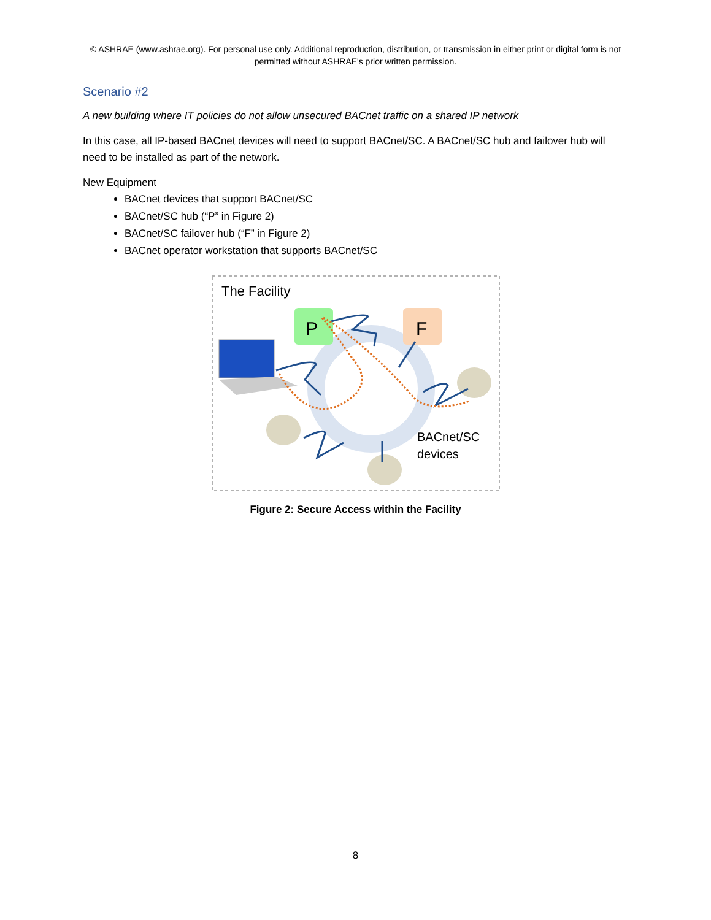© ASHRAE (www.ashrae.org). For personal use only. Additional reproduction, distribution, or transmission in either print or digital form is not permitted without ASHRAE's prior written permission.
Scenario #2
A new building where IT policies do not allow unsecured BACnet traffic on a shared IP network
In this case, all IP-based BACnet devices will need to support BACnet/SC. A BACnet/SC hub and failover hub will need to be installed as part of the network.
New Equipment
BACnet devices that support BACnet/SC
BACnet/SC hub (“P” in Figure 2)
BACnet/SC failover hub (“F” in Figure 2)
BACnet operator workstation that supports BACnet/SC
The Facility
P
F
BACnet/SC
devices
Figure 2: Secure Access within the Facility
8